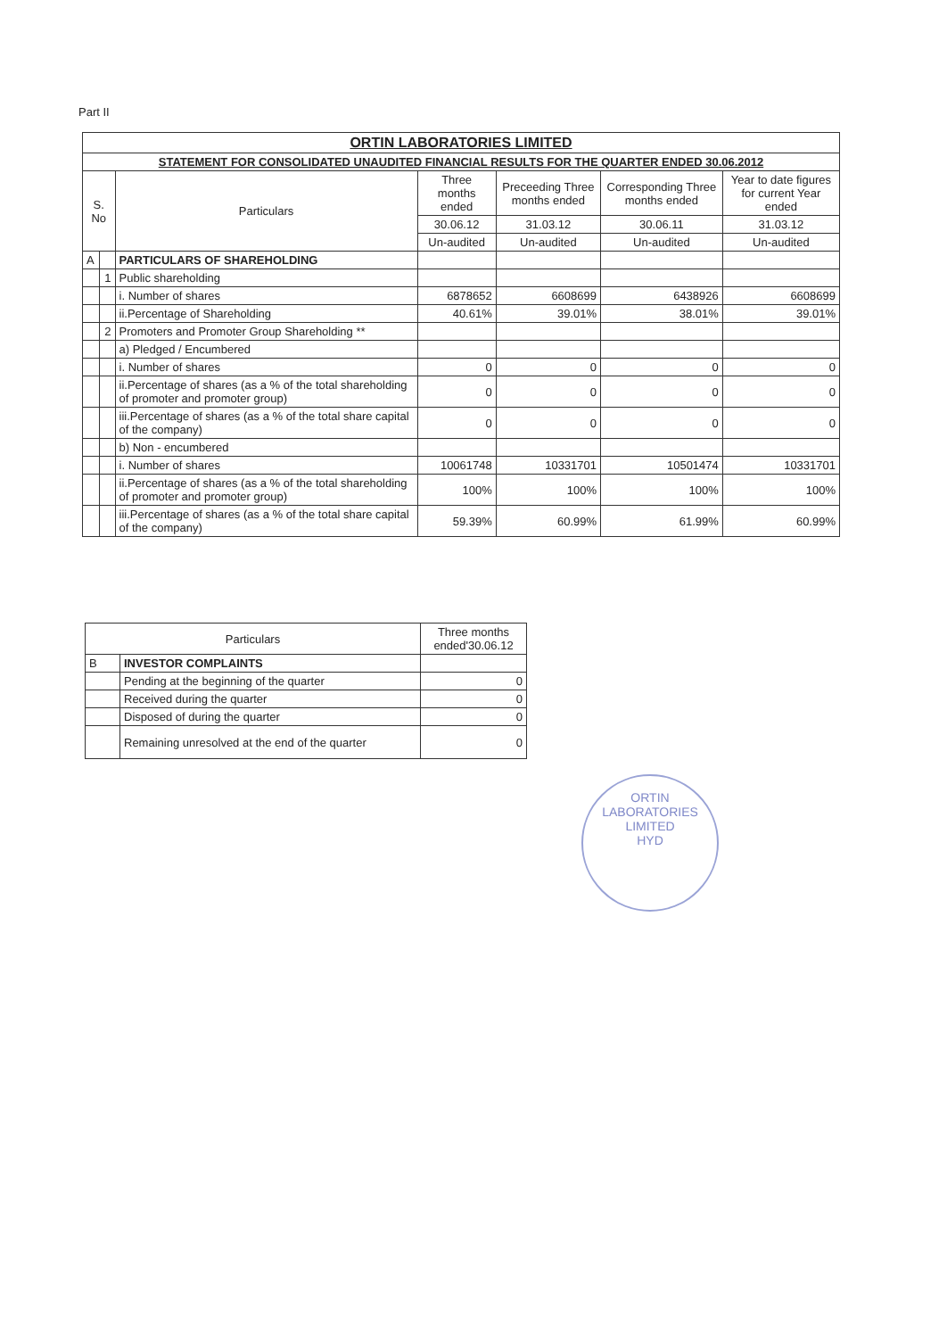Part II
| ORTIN LABORATORIES LIMITED | | | | | | |
| --- | --- | --- | --- | --- | --- | --- |
| STATEMENT FOR CONSOLIDATED UNAUDITED FINANCIAL RESULTS FOR THE QUARTER ENDED 30.06.2012 | | | | | | |
| S. No | | Particulars | Three months ended | Preceeding Three months ended | Corresponding Three months ended | Year to date figures for current Year ended |
| | | | 30.06.12 | 31.03.12 | 30.06.11 | 31.03.12 |
| | | | Un-audited | Un-audited | Un-audited | Un-audited |
| A | | PARTICULARS OF SHAREHOLDING | | | | |
| | 1 | Public shareholding | | | | |
| | | i. Number of shares | 6878652 | 6608699 | 6438926 | 6608699 |
| | | ii.Percentage of Shareholding | 40.61% | 39.01% | 38.01% | 39.01% |
| | 2 | Promoters and Promoter Group Shareholding ** | | | | |
| | | a) Pledged / Encumbered | | | | |
| | | i. Number of shares | 0 | 0 | 0 | 0 |
| | | ii.Percentage of shares (as a % of the total shareholding of promoter and promoter group) | 0 | 0 | 0 | 0 |
| | | iii.Percentage of shares (as a % of the total share capital of the company) | 0 | 0 | 0 | 0 |
| | | b) Non - encumbered | | | | |
| | | i. Number of shares | 10061748 | 10331701 | 10501474 | 10331701 |
| | | ii.Percentage of shares (as a % of the total shareholding of promoter and promoter group) | 100% | 100% | 100% | 100% |
| | | iii.Percentage of shares (as a % of the total share capital of the company) | 59.39% | 60.99% | 61.99% | 60.99% |
| Particulars | | Three months ended'30.06.12 |
| --- | --- | --- |
| B | INVESTOR COMPLAINTS | |
| | Pending at the beginning of the quarter | 0 |
| | Received during the quarter | 0 |
| | Disposed of during the quarter | 0 |
| | Remaining unresolved at the end of the quarter | 0 |
ORTIN LABORATORIES LIMITED
HYD